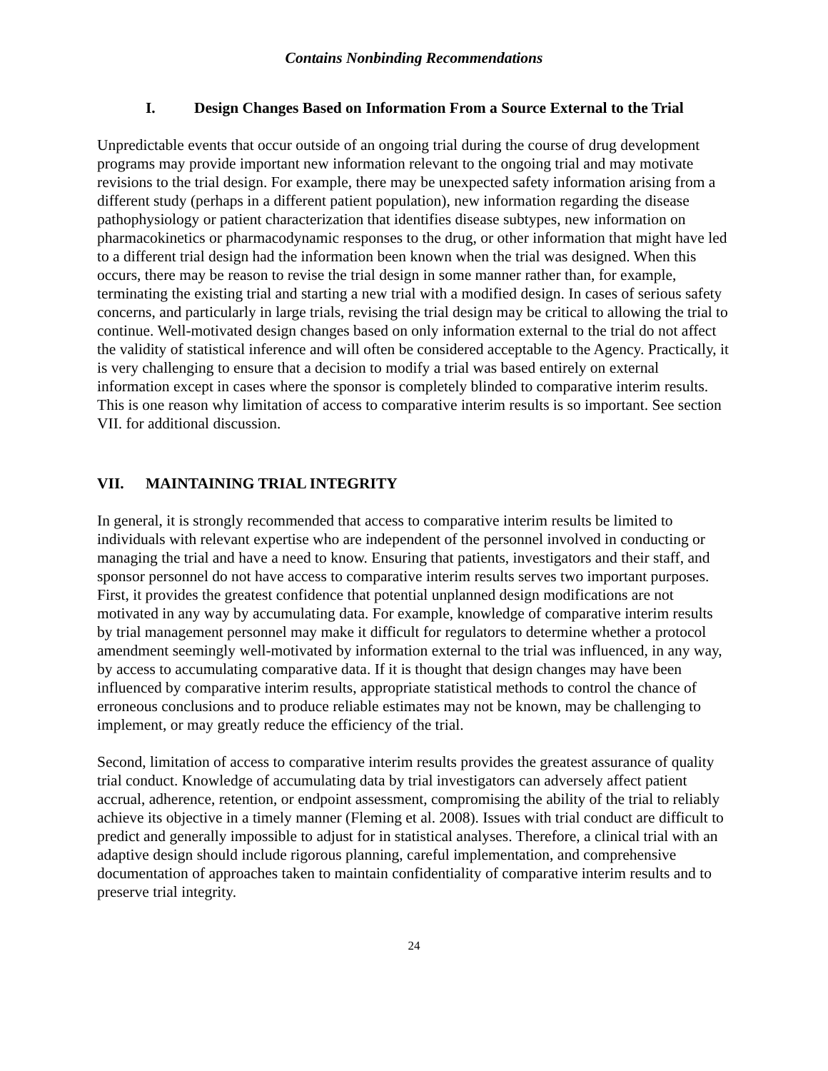Contains Nonbinding Recommendations
I. Design Changes Based on Information From a Source External to the Trial
Unpredictable events that occur outside of an ongoing trial during the course of drug development programs may provide important new information relevant to the ongoing trial and may motivate revisions to the trial design. For example, there may be unexpected safety information arising from a different study (perhaps in a different patient population), new information regarding the disease pathophysiology or patient characterization that identifies disease subtypes, new information on pharmacokinetics or pharmacodynamic responses to the drug, or other information that might have led to a different trial design had the information been known when the trial was designed. When this occurs, there may be reason to revise the trial design in some manner rather than, for example, terminating the existing trial and starting a new trial with a modified design. In cases of serious safety concerns, and particularly in large trials, revising the trial design may be critical to allowing the trial to continue. Well-motivated design changes based on only information external to the trial do not affect the validity of statistical inference and will often be considered acceptable to the Agency. Practically, it is very challenging to ensure that a decision to modify a trial was based entirely on external information except in cases where the sponsor is completely blinded to comparative interim results. This is one reason why limitation of access to comparative interim results is so important. See section VII. for additional discussion.
VII. MAINTAINING TRIAL INTEGRITY
In general, it is strongly recommended that access to comparative interim results be limited to individuals with relevant expertise who are independent of the personnel involved in conducting or managing the trial and have a need to know. Ensuring that patients, investigators and their staff, and sponsor personnel do not have access to comparative interim results serves two important purposes. First, it provides the greatest confidence that potential unplanned design modifications are not motivated in any way by accumulating data. For example, knowledge of comparative interim results by trial management personnel may make it difficult for regulators to determine whether a protocol amendment seemingly well-motivated by information external to the trial was influenced, in any way, by access to accumulating comparative data. If it is thought that design changes may have been influenced by comparative interim results, appropriate statistical methods to control the chance of erroneous conclusions and to produce reliable estimates may not be known, may be challenging to implement, or may greatly reduce the efficiency of the trial.
Second, limitation of access to comparative interim results provides the greatest assurance of quality trial conduct. Knowledge of accumulating data by trial investigators can adversely affect patient accrual, adherence, retention, or endpoint assessment, compromising the ability of the trial to reliably achieve its objective in a timely manner (Fleming et al. 2008). Issues with trial conduct are difficult to predict and generally impossible to adjust for in statistical analyses. Therefore, a clinical trial with an adaptive design should include rigorous planning, careful implementation, and comprehensive documentation of approaches taken to maintain confidentiality of comparative interim results and to preserve trial integrity.
24